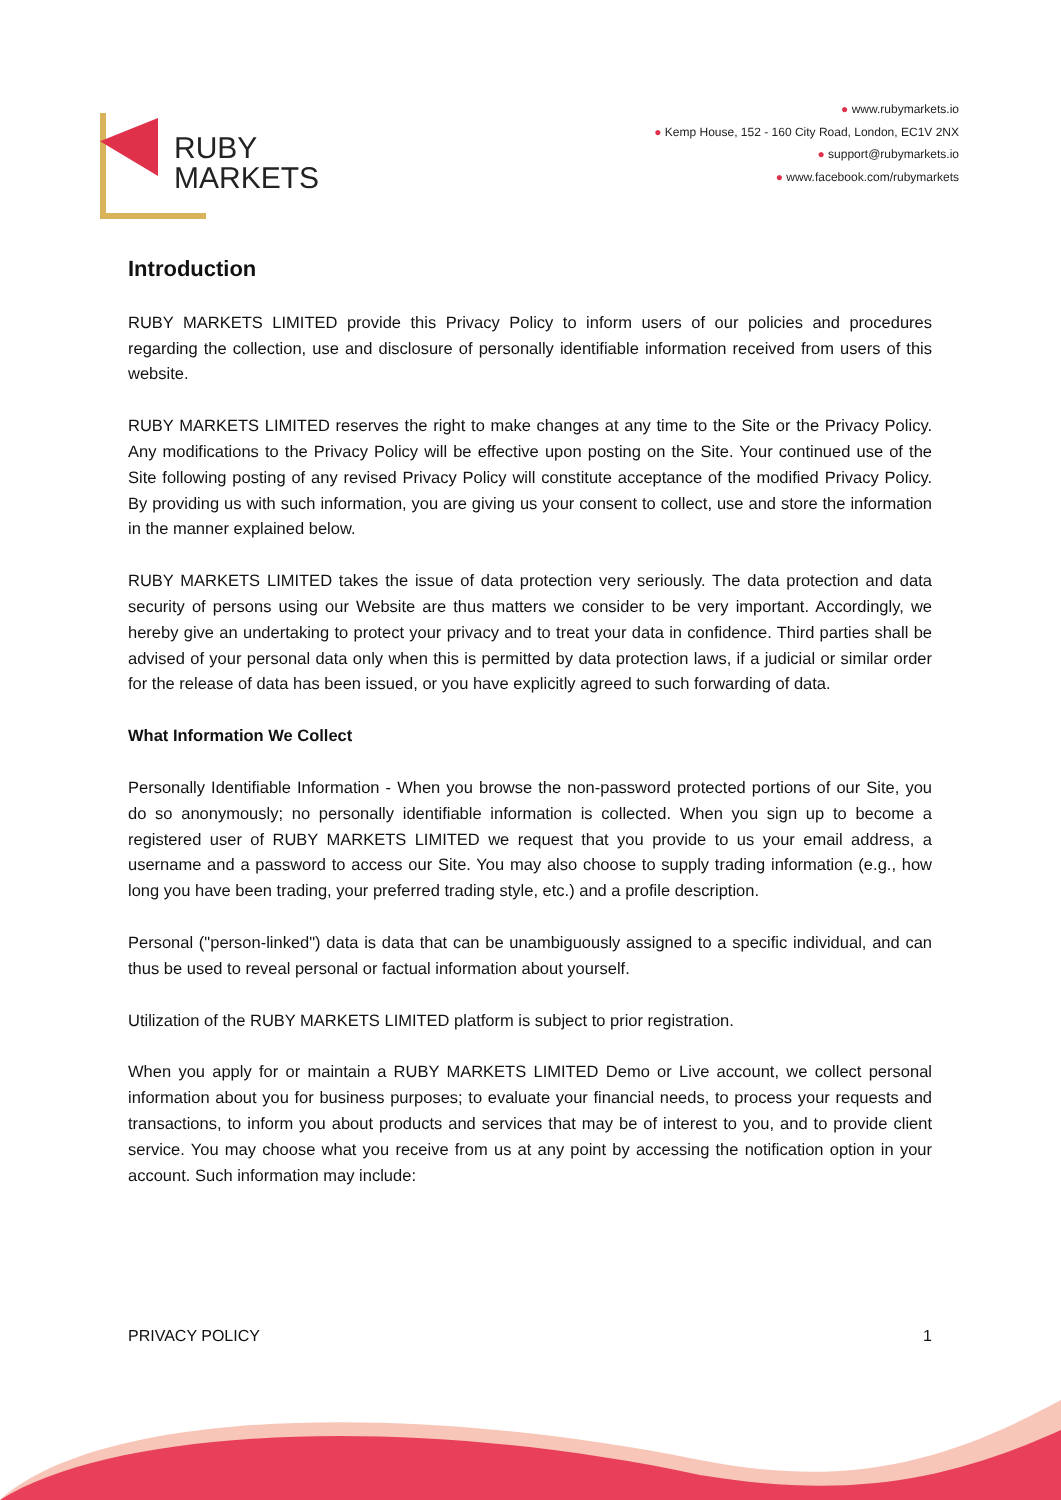RUBY
MARKETS
● www.rubymarkets.io
● Kemp House, 152 - 160 City Road, London, EC1V 2NX
● support@rubymarkets.io
● www.facebook.com/rubymarkets
Introduction
RUBY MARKETS LIMITED provide this Privacy Policy to inform users of our policies and procedures regarding the collection, use and disclosure of personally identifiable information received from users of this website.
RUBY MARKETS LIMITED reserves the right to make changes at any time to the Site or the Privacy Policy. Any modifications to the Privacy Policy will be effective upon posting on the Site. Your continued use of the Site following posting of any revised Privacy Policy will constitute acceptance of the modified Privacy Policy. By providing us with such information, you are giving us your consent to collect, use and store the information in the manner explained below.
RUBY MARKETS LIMITED takes the issue of data protection very seriously. The data protection and data security of persons using our Website are thus matters we consider to be very important. Accordingly, we hereby give an undertaking to protect your privacy and to treat your data in confidence. Third parties shall be advised of your personal data only when this is permitted by data protection laws, if a judicial or similar order for the release of data has been issued, or you have explicitly agreed to such forwarding of data.
What Information We Collect
Personally Identifiable Information - When you browse the non-password protected portions of our Site, you do so anonymously; no personally identifiable information is collected. When you sign up to become a registered user of RUBY MARKETS LIMITED we request that you provide to us your email address, a username and a password to access our Site. You may also choose to supply trading information (e.g., how long you have been trading, your preferred trading style, etc.) and a profile description.
Personal ("person-linked") data is data that can be unambiguously assigned to a specific individual, and can thus be used to reveal personal or factual information about yourself.
Utilization of the RUBY MARKETS LIMITED platform is subject to prior registration.
When you apply for or maintain a RUBY MARKETS LIMITED Demo or Live account, we collect personal information about you for business purposes; to evaluate your financial needs, to process your requests and transactions, to inform you about products and services that may be of interest to you, and to provide client service. You may choose what you receive from us at any point by accessing the notification option in your account. Such information may include:
PRIVACY POLICY 1